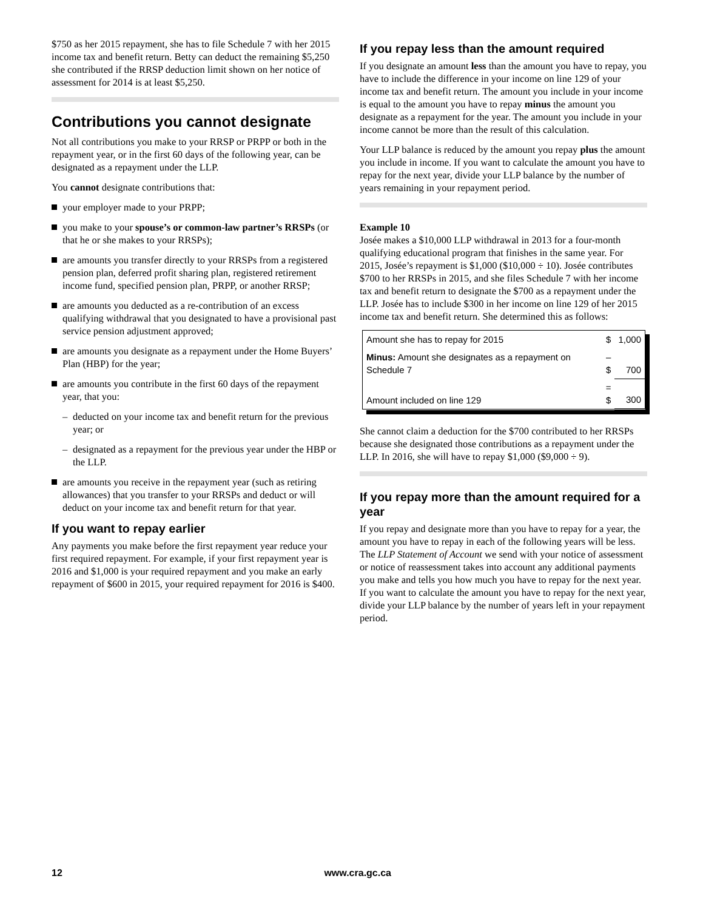$750 as her 2015 repayment, she has to file Schedule 7 with her 2015 income tax and benefit return. Betty can deduct the remaining $5,250 she contributed if the RRSP deduction limit shown on her notice of assessment for 2014 is at least $5,250.
Contributions you cannot designate
Not all contributions you make to your RRSP or PRPP or both in the repayment year, or in the first 60 days of the following year, can be designated as a repayment under the LLP.
You cannot designate contributions that:
your employer made to your PRPP;
you make to your spouse’s or common-law partner’s RRSPs (or that he or she makes to your RRSPs);
are amounts you transfer directly to your RRSPs from a registered pension plan, deferred profit sharing plan, registered retirement income fund, specified pension plan, PRPP, or another RRSP;
are amounts you deducted as a re-contribution of an excess qualifying withdrawal that you designated to have a provisional past service pension adjustment approved;
are amounts you designate as a repayment under the Home Buyers’ Plan (HBP) for the year;
are amounts you contribute in the first 60 days of the repayment year, that you:
– deducted on your income tax and benefit return for the previous year; or
– designated as a repayment for the previous year under the HBP or the LLP.
are amounts you receive in the repayment year (such as retiring allowances) that you transfer to your RRSPs and deduct or will deduct on your income tax and benefit return for that year.
If you want to repay earlier
Any payments you make before the first repayment year reduce your first required repayment. For example, if your first repayment year is 2016 and $1,000 is your required repayment and you make an early repayment of $600 in 2015, your required repayment for 2016 is $400.
If you repay less than the amount required
If you designate an amount less than the amount you have to repay, you have to include the difference in your income on line 129 of your income tax and benefit return. The amount you include in your income is equal to the amount you have to repay minus the amount you designate as a repayment for the year. The amount you include in your income cannot be more than the result of this calculation.
Your LLP balance is reduced by the amount you repay plus the amount you include in income. If you want to calculate the amount you have to repay for the next year, divide your LLP balance by the number of years remaining in your repayment period.
Example 10
Josée makes a $10,000 LLP withdrawal in 2013 for a four-month qualifying educational program that finishes in the same year. For 2015, Josée’s repayment is $1,000 ($10,000 ÷ 10). Josée contributes $700 to her RRSPs in 2015, and she files Schedule 7 with her income tax and benefit return to designate the $700 as a repayment under the LLP. Josée has to include $300 in her income on line 129 of her 2015 income tax and benefit return. She determined this as follows:
| Amount she has to repay for 2015 | $ | 1,000 |
| Minus: Amount she designates as a repayment on Schedule 7 | – $ | 700 |
| Amount included on line 129 | = $ | 300 |
She cannot claim a deduction for the $700 contributed to her RRSPs because she designated those contributions as a repayment under the LLP. In 2016, she will have to repay $1,000 ($9,000 ÷ 9).
If you repay more than the amount required for a year
If you repay and designate more than you have to repay for a year, the amount you have to repay in each of the following years will be less. The LLP Statement of Account we send with your notice of assessment or notice of reassessment takes into account any additional payments you make and tells you how much you have to repay for the next year. If you want to calculate the amount you have to repay for the next year, divide your LLP balance by the number of years left in your repayment period.
12 www.cra.gc.ca